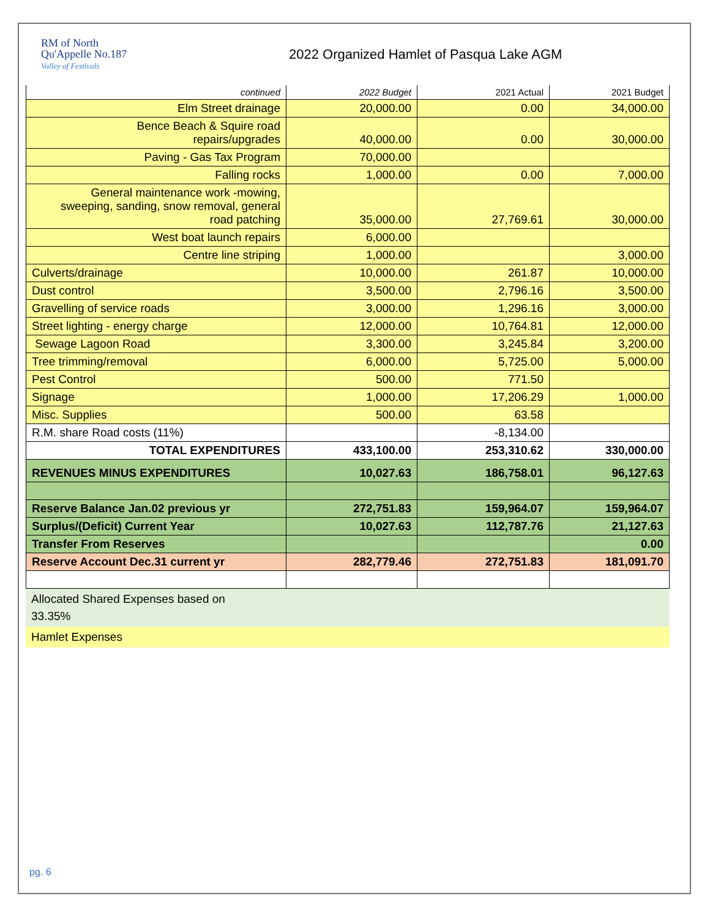RM of North
Qu'Appelle No.187
Valley of Festivals
2022 Organized Hamlet of Pasqua Lake AGM
| continued | 2022 Budget | 2021 Actual | 2021 Budget |
| Elm Street drainage | 20,000.00 | 0.00 | 34,000.00 |
| Bence Beach & Squire road repairs/upgrades | 40,000.00 | 0.00 | 30,000.00 |
| Paving - Gas Tax Program | 70,000.00 | | |
| Falling rocks | 1,000.00 | 0.00 | 7,000.00 |
| General maintenance work -mowing, sweeping, sanding, snow removal, general road patching | 35,000.00 | 27,769.61 | 30,000.00 |
| West boat launch repairs | 6,000.00 | | |
| Centre line striping | 1,000.00 | | 3,000.00 |
| Culverts/drainage | 10,000.00 | 261.87 | 10,000.00 |
| Dust control | 3,500.00 | 2,796.16 | 3,500.00 |
| Gravelling of service roads | 3,000.00 | 1,296.16 | 3,000.00 |
| Street lighting - energy charge | 12,000.00 | 10,764.81 | 12,000.00 |
| Sewage Lagoon Road | 3,300.00 | 3,245.84 | 3,200.00 |
| Tree trimming/removal | 6,000.00 | 5,725.00 | 5,000.00 |
| Pest Control | 500.00 | 771.50 | |
| Signage | 1,000.00 | 17,206.29 | 1,000.00 |
| Misc. Supplies | 500.00 | 63.58 | |
| R.M. share Road costs (11%) | | -8,134.00 | |
| TOTAL EXPENDITURES | 433,100.00 | 253,310.62 | 330,000.00 |
| REVENUES MINUS EXPENDITURES | 10,027.63 | 186,758.01 | 96,127.63 |
| Reserve Balance Jan.02 previous yr | 272,751.83 | 159,964.07 | 159,964.07 |
| Surplus/(Deficit) Current Year | 10,027.63 | 112,787.76 | 21,127.63 |
| Transfer From Reserves | | | 0.00 |
| Reserve Account Dec.31 current yr | 282,779.46 | 272,751.83 | 181,091.70 |
Allocated Shared Expenses based on
33.35%
Hamlet Expenses
pg. 6